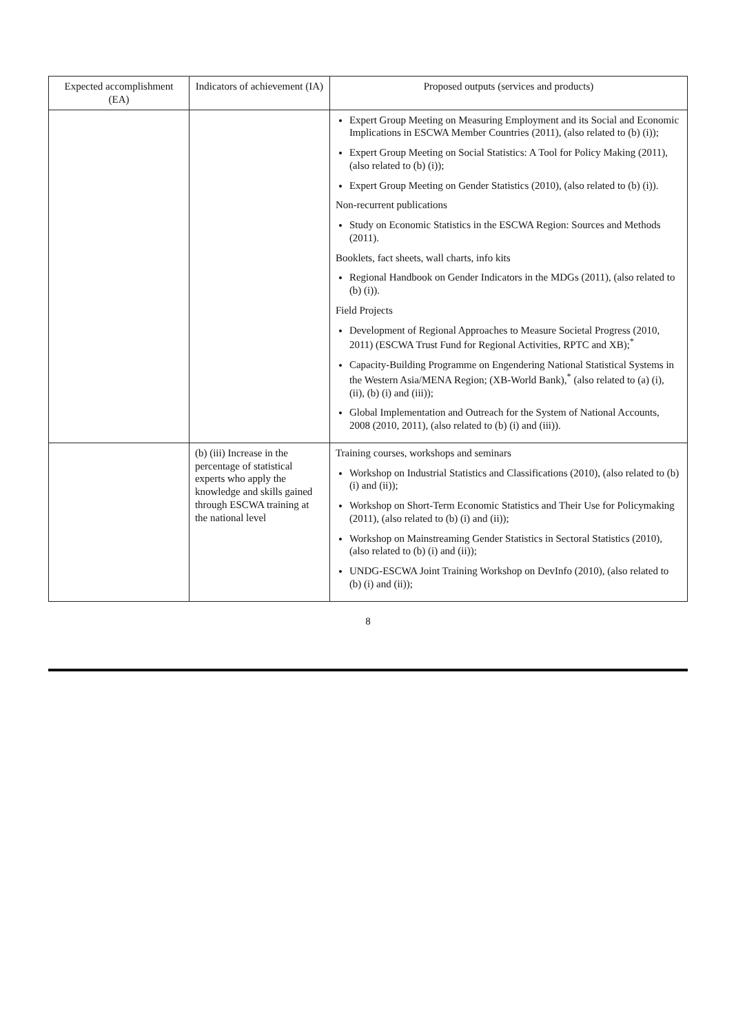| Expected accomplishment (EA) | Indicators of achievement (IA) | Proposed outputs (services and products) |
| --- | --- | --- |
| | | Expert Group Meeting on Measuring Employment and its Social and Economic Implications in ESCWA Member Countries (2011), (also related to (b) (i)); Expert Group Meeting on Social Statistics: A Tool for Policy Making (2011), (also related to (b) (i)); Expert Group Meeting on Gender Statistics (2010), (also related to (b) (i)). Non-recurrent publications Study on Economic Statistics in the ESCWA Region: Sources and Methods (2011). Booklets, fact sheets, wall charts, info kits Regional Handbook on Gender Indicators in the MDGs (2011), (also related to (b) (i)). Field Projects Development of Regional Approaches to Measure Societal Progress (2010, 2011) (ESCWA Trust Fund for Regional Activities, RPTC and XB);<sup>*</sup> Capacity-Building Programme on Engendering National Statistical Systems in the Western Asia/MENA Region; (XB-World Bank),<sup>*</sup> (also related to (a) (i), (ii), (b) (i) and (iii)); Global Implementation and Outreach for the System of National Accounts, 2008 (2010, 2011), (also related to (b) (i) and (iii)). |
| | (b) (iii) Increase in the percentage of statistical experts who apply the knowledge and skills gained through ESCWA training at the national level | Training courses, workshops and seminars Workshop on Industrial Statistics and Classifications (2010), (also related to (b) (i) and (ii)); Workshop on Short-Term Economic Statistics and Their Use for Policymaking (2011), (also related to (b) (i) and (ii)); Workshop on Mainstreaming Gender Statistics in Sectoral Statistics (2010), (also related to (b) (i) and (ii)); UNDG-ESCWA Joint Training Workshop on DevInfo (2010), (also related to (b) (i) and (ii)); |
8